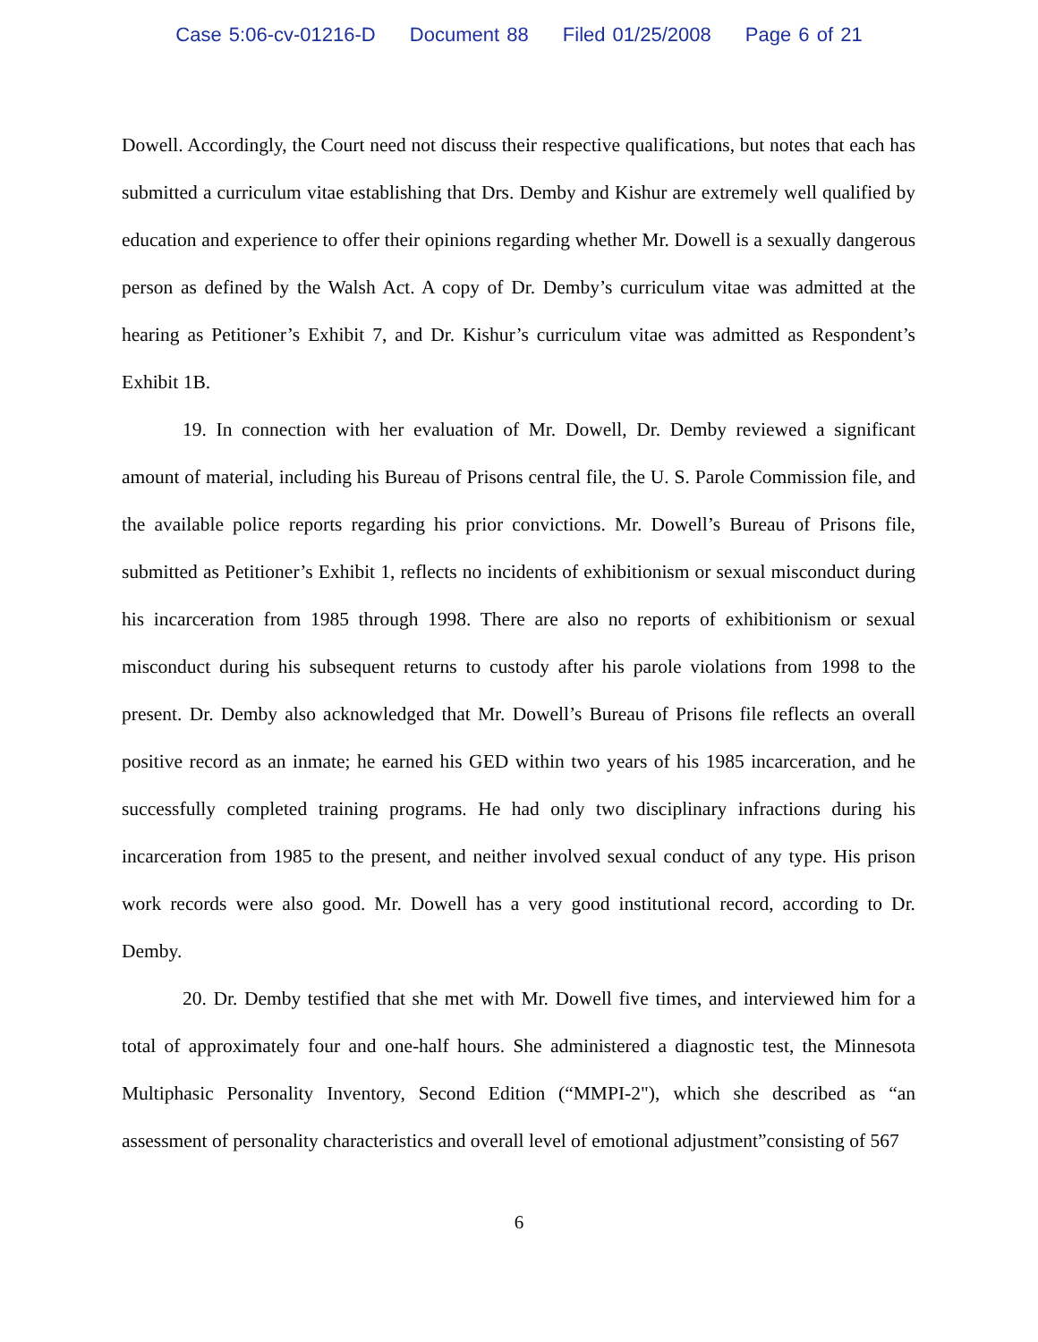Case 5:06-cv-01216-D Document 88 Filed 01/25/2008 Page 6 of 21
Dowell. Accordingly, the Court need not discuss their respective qualifications, but notes that each has submitted a curriculum vitae establishing that Drs. Demby and Kishur are extremely well qualified by education and experience to offer their opinions regarding whether Mr. Dowell is a sexually dangerous person as defined by the Walsh Act. A copy of Dr. Demby’s curriculum vitae was admitted at the hearing as Petitioner’s Exhibit 7, and Dr. Kishur’s curriculum vitae was admitted as Respondent’s Exhibit 1B.
19. In connection with her evaluation of Mr. Dowell, Dr. Demby reviewed a significant amount of material, including his Bureau of Prisons central file, the U. S. Parole Commission file, and the available police reports regarding his prior convictions. Mr. Dowell’s Bureau of Prisons file, submitted as Petitioner’s Exhibit 1, reflects no incidents of exhibitionism or sexual misconduct during his incarceration from 1985 through 1998. There are also no reports of exhibitionism or sexual misconduct during his subsequent returns to custody after his parole violations from 1998 to the present. Dr. Demby also acknowledged that Mr. Dowell’s Bureau of Prisons file reflects an overall positive record as an inmate; he earned his GED within two years of his 1985 incarceration, and he successfully completed training programs. He had only two disciplinary infractions during his incarceration from 1985 to the present, and neither involved sexual conduct of any type. His prison work records were also good. Mr. Dowell has a very good institutional record, according to Dr. Demby.
20. Dr. Demby testified that she met with Mr. Dowell five times, and interviewed him for a total of approximately four and one-half hours. She administered a diagnostic test, the Minnesota Multiphasic Personality Inventory, Second Edition (“MMPI-2"), which she described as “an assessment of personality characteristics and overall level of emotional adjustment”consisting of 567
6